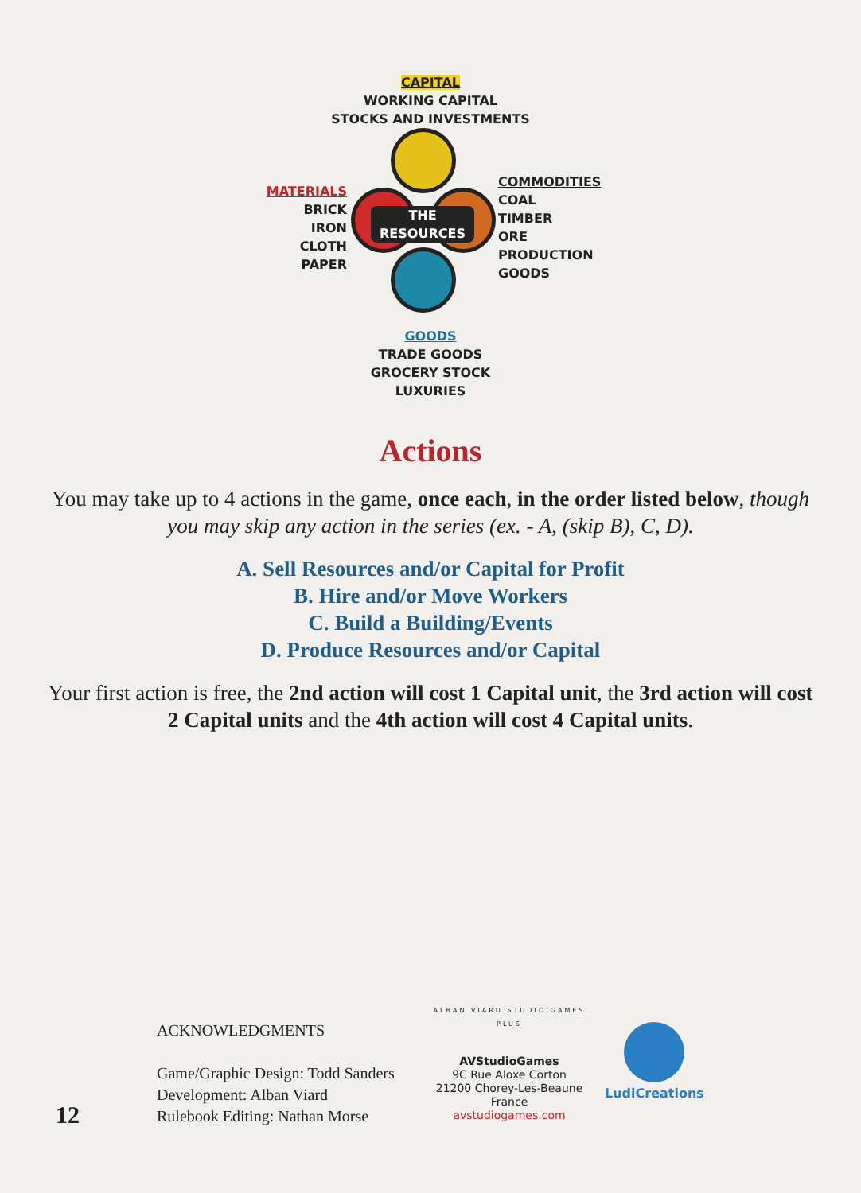CAPITAL
WORKING CAPITAL
STOCKS AND INVESTMENTS
MATERIALS
BRICK
IRON
CLOTH
PAPER
THE RESOURCES
COMMODITIES
COAL
TIMBER
ORE
PRODUCTION GOODS
GOODS
TRADE GOODS
GROCERY STOCK
LUXURIES
Actions
You may take up to 4 actions in the game, once each, in the order listed below, though you may skip any action in the series (ex. - A, (skip B), C, D).
A. Sell Resources and/or Capital for Profit
B. Hire and/or Move Workers
C. Build a Building/Events
D. Produce Resources and/or Capital
Your first action is free, the 2nd action will cost 1 Capital unit, the 3rd action will cost 2 Capital units and the 4th action will cost 4 Capital units.
ACKNOWLEDGMENTS
Game/Graphic Design: Todd Sanders
Development: Alban Viard
Rulebook Editing: Nathan Morse
12
ALBAN VIARD STUDIO GAMES PLUS
AVStudioGames
9C Rue Aloxe Corton
21200 Chorey-Les-Beaune
France
avstudiogames.com
LudiCreations